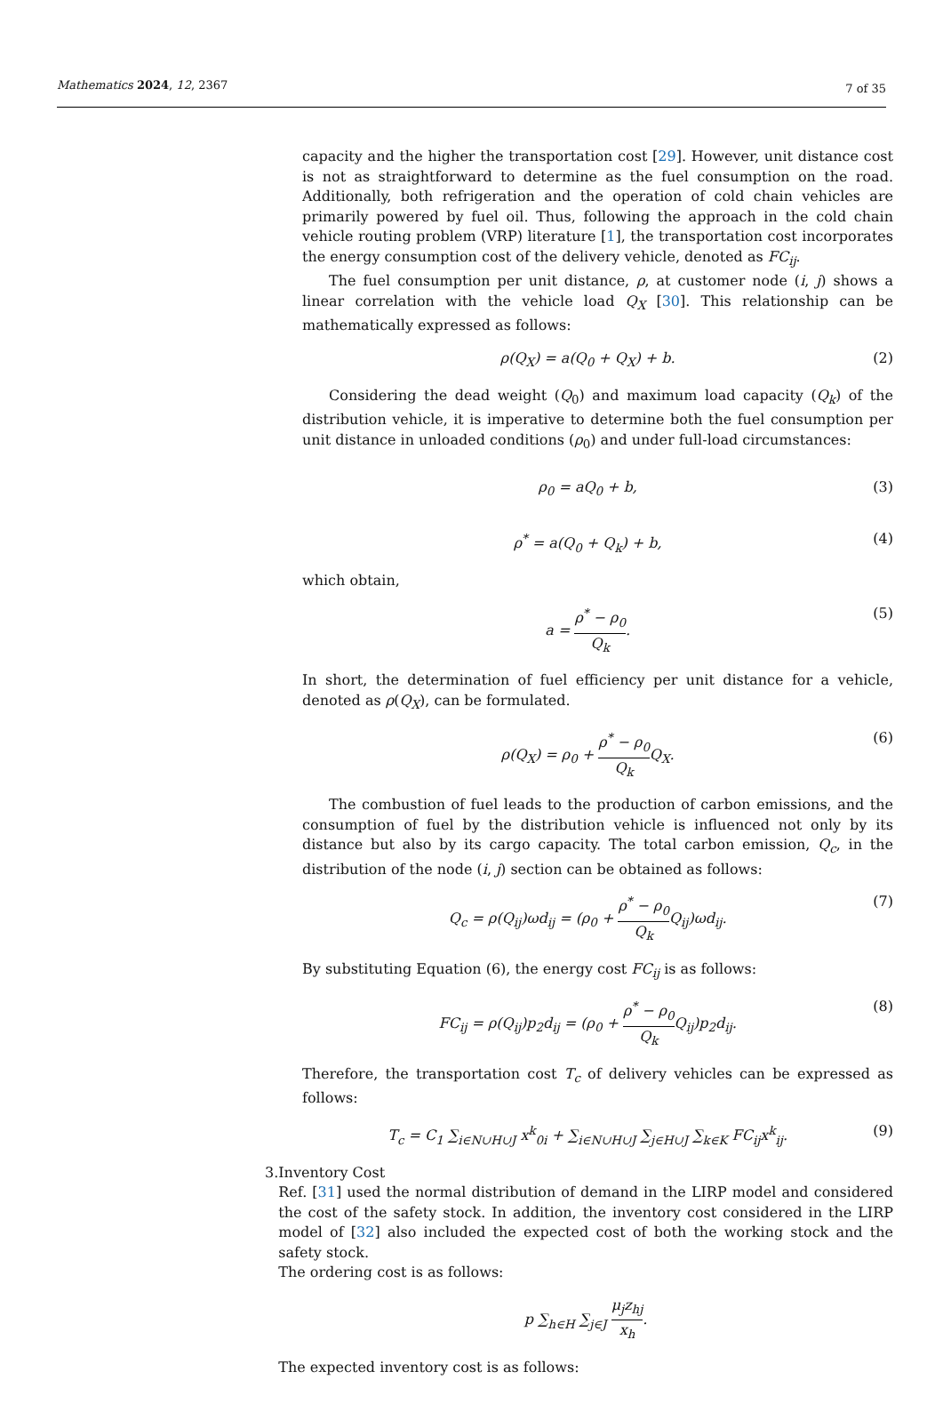Mathematics 2024, 12, 2367
7 of 35
capacity and the higher the transportation cost [29]. However, unit distance cost is not as straightforward to determine as the fuel consumption on the road. Additionally, both refrigeration and the operation of cold chain vehicles are primarily powered by fuel oil. Thus, following the approach in the cold chain vehicle routing problem (VRP) literature [1], the transportation cost incorporates the energy consumption cost of the delivery vehicle, denoted as FC<sub>ij</sub>.
The fuel consumption per unit distance, ρ, at customer node (i, j) shows a linear correlation with the vehicle load Q<sub>X</sub> [30]. This relationship can be mathematically expressed as follows:
ρ(Q<sub>X</sub>) = a(Q<sub>0</sub> + Q<sub>X</sub>) + b. (2)
Considering the dead weight (Q<sub>0</sub>) and maximum load capacity (Q<sub>k</sub>) of the distribution vehicle, it is imperative to determine both the fuel consumption per unit distance in unloaded conditions (ρ<sub>0</sub>) and under full-load circumstances:
ρ<sub>0</sub> = aQ<sub>0</sub> + b, (3)
ρ<sup>*</sup> = a(Q<sub>0</sub> + Q<sub>k</sub>) + b, (4)
which obtain,
a = ρ<sup>*</sup> − ρ<sub>0</sub> Q<sub>k</sub>. (5)
In short, the determination of fuel efficiency per unit distance for a vehicle, denoted as ρ(Q<sub>X</sub>), can be formulated.
ρ(Q<sub>X</sub>) = ρ<sub>0</sub> + ρ<sup>*</sup> − ρ<sub>0</sub> Q<sub>k</sub> Q<sub>X</sub>. (6)
The combustion of fuel leads to the production of carbon emissions, and the consumption of fuel by the distribution vehicle is influenced not only by its distance but also by its cargo capacity. The total carbon emission, Q<sub>c</sub>, in the distribution of the node (i, j) section can be obtained as follows:
Q<sub>c</sub> = ρ(Q<sub>ij</sub>)ωd<sub>ij</sub> = (ρ<sub>0</sub> + ρ<sup>*</sup> − ρ<sub>0</sub> Q<sub>k</sub> Q<sub>ij</sub>)ωd<sub>ij</sub>. (7)
By substituting Equation (6), the energy cost FC<sub>ij</sub> is as follows:
FC<sub>ij</sub> = ρ(Q<sub>ij</sub>)p<sub>2</sub>d<sub>ij</sub> = (ρ<sub>0</sub> + ρ<sup>*</sup> − ρ<sub>0</sub> Q<sub>k</sub> Q<sub>ij</sub>)p<sub>2</sub>d<sub>ij</sub>. (8)
Therefore, the transportation cost T<sub>c</sub> of delivery vehicles can be expressed as follows:
T<sub>c</sub> = C<sub>1</sub> ∑<sub>i∈N∪H∪J</sub> x<sup>k</sup><sub>0i</sub> + ∑<sub>i∈N∪H∪J</sub> ∑<sub>j∈H∪J</sub> ∑<sub>k∈K</sub> FC<sub>ij</sub>x<sup>k</sup><sub>ij</sub>. (9)
3. Inventory Cost
Ref. [31] used the normal distribution of demand in the LIRP model and considered the cost of the safety stock. In addition, the inventory cost considered in the LIRP model of [32] also included the expected cost of both the working stock and the safety stock.
The ordering cost is as follows:
p ∑<sub>h∈H</sub> ∑<sub>j∈J</sub> μ<sub>j</sub>z<sub>hj</sub> x<sub>h</sub>.
The expected inventory cost is as follows: